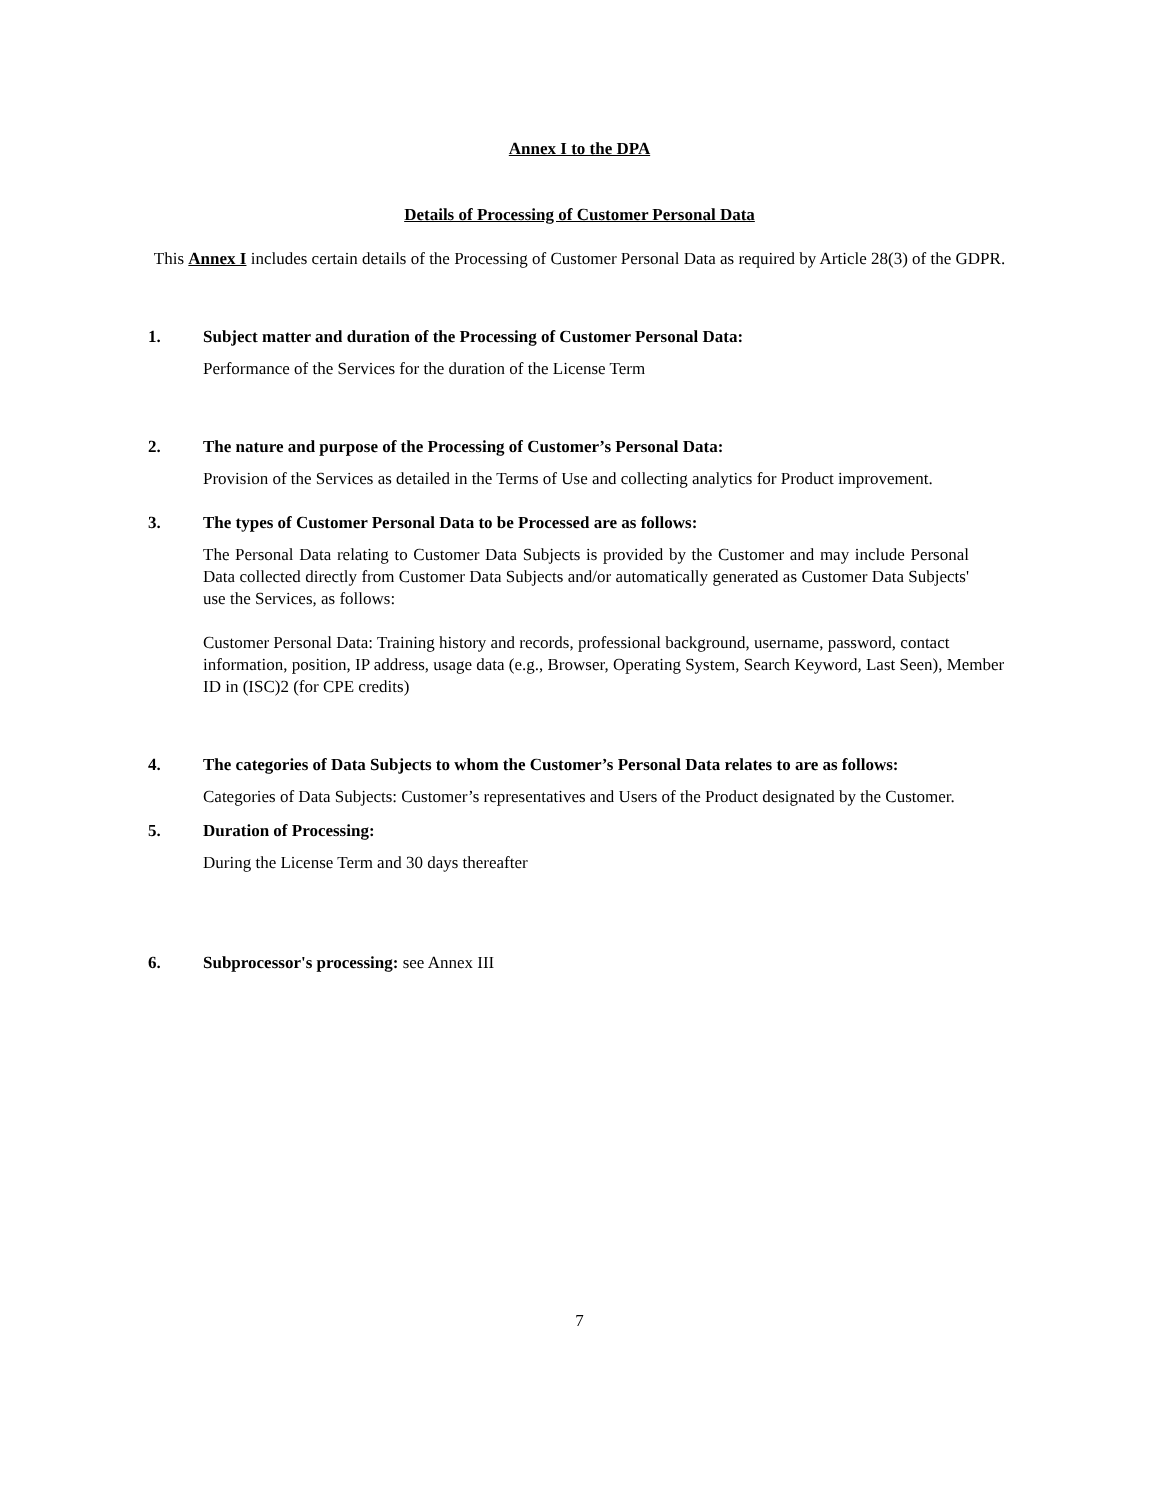Annex I to the DPA
Details of Processing of Customer Personal Data
This Annex I includes certain details of the Processing of Customer Personal Data as required by Article 28(3) of the GDPR.
1. Subject matter and duration of the Processing of Customer Personal Data:
Performance of the Services for the duration of the License Term
2. The nature and purpose of the Processing of Customer’s Personal Data:
Provision of the Services as detailed in the Terms of Use and collecting analytics for Product improvement.
3. The types of Customer Personal Data to be Processed are as follows:
The Personal Data relating to Customer Data Subjects is provided by the Customer and may include Personal Data collected directly from Customer Data Subjects and/or automatically generated as Customer Data Subjects' use the Services, as follows:
Customer Personal Data: Training history and records, professional background, username, password, contact information, position, IP address, usage data (e.g., Browser, Operating System, Search Keyword, Last Seen), Member ID in (ISC)2 (for CPE credits)
4. The categories of Data Subjects to whom the Customer’s Personal Data relates to are as follows:
Categories of Data Subjects: Customer’s representatives and Users of the Product designated by the Customer.
5. Duration of Processing:
During the License Term and 30 days thereafter
6. Subprocessor's processing: see Annex III
7